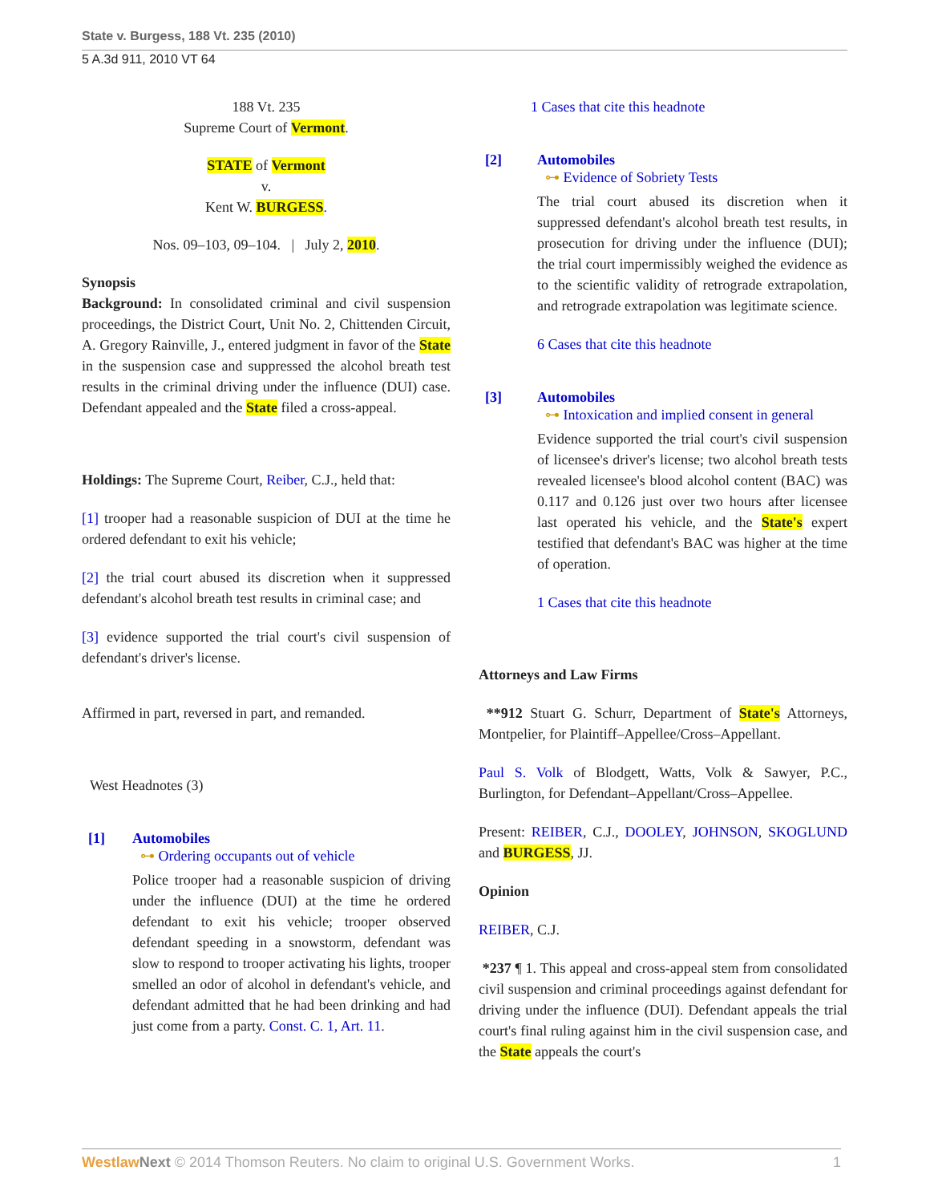State v. Burgess, 188 Vt. 235 (2010)
5 A.3d 911, 2010 VT 64
188 Vt. 235
Supreme Court of Vermont.
STATE of Vermont
v.
Kent W. BURGESS.
Nos. 09–103, 09–104. | July 2, 2010.
Synopsis
Background: In consolidated criminal and civil suspension proceedings, the District Court, Unit No. 2, Chittenden Circuit, A. Gregory Rainville, J., entered judgment in favor of the State in the suspension case and suppressed the alcohol breath test results in the criminal driving under the influence (DUI) case. Defendant appealed and the State filed a cross-appeal.
Holdings: The Supreme Court, Reiber, C.J., held that:
[1] trooper had a reasonable suspicion of DUI at the time he ordered defendant to exit his vehicle;
[2] the trial court abused its discretion when it suppressed defendant's alcohol breath test results in criminal case; and
[3] evidence supported the trial court's civil suspension of defendant's driver's license.
Affirmed in part, reversed in part, and remanded.
West Headnotes (3)
[1] Automobiles
⊶ Ordering occupants out of vehicle
Police trooper had a reasonable suspicion of driving under the influence (DUI) at the time he ordered defendant to exit his vehicle; trooper observed defendant speeding in a snowstorm, defendant was slow to respond to trooper activating his lights, trooper smelled an odor of alcohol in defendant's vehicle, and defendant admitted that he had been drinking and had just come from a party. Const. C. 1, Art. 11.
1 Cases that cite this headnote
[2] Automobiles
⊶ Evidence of Sobriety Tests
The trial court abused its discretion when it suppressed defendant's alcohol breath test results, in prosecution for driving under the influence (DUI); the trial court impermissibly weighed the evidence as to the scientific validity of retrograde extrapolation, and retrograde extrapolation was legitimate science.
6 Cases that cite this headnote
[3] Automobiles
⊶ Intoxication and implied consent in general
Evidence supported the trial court's civil suspension of licensee's driver's license; two alcohol breath tests revealed licensee's blood alcohol content (BAC) was 0.117 and 0.126 just over two hours after licensee last operated his vehicle, and the State's expert testified that defendant's BAC was higher at the time of operation.
1 Cases that cite this headnote
Attorneys and Law Firms
**912 Stuart G. Schurr, Department of State's Attorneys, Montpelier, for Plaintiff–Appellee/Cross–Appellant.
Paul S. Volk of Blodgett, Watts, Volk & Sawyer, P.C., Burlington, for Defendant–Appellant/Cross–Appellee.
Present: REIBER, C.J., DOOLEY, JOHNSON, SKOGLUND and BURGESS, JJ.
Opinion
REIBER, C.J.
*237 ¶ 1. This appeal and cross-appeal stem from consolidated civil suspension and criminal proceedings against defendant for driving under the influence (DUI). Defendant appeals the trial court's final ruling against him in the civil suspension case, and the State appeals the court's
Westlaw Next © 2014 Thomson Reuters. No claim to original U.S. Government Works. 1